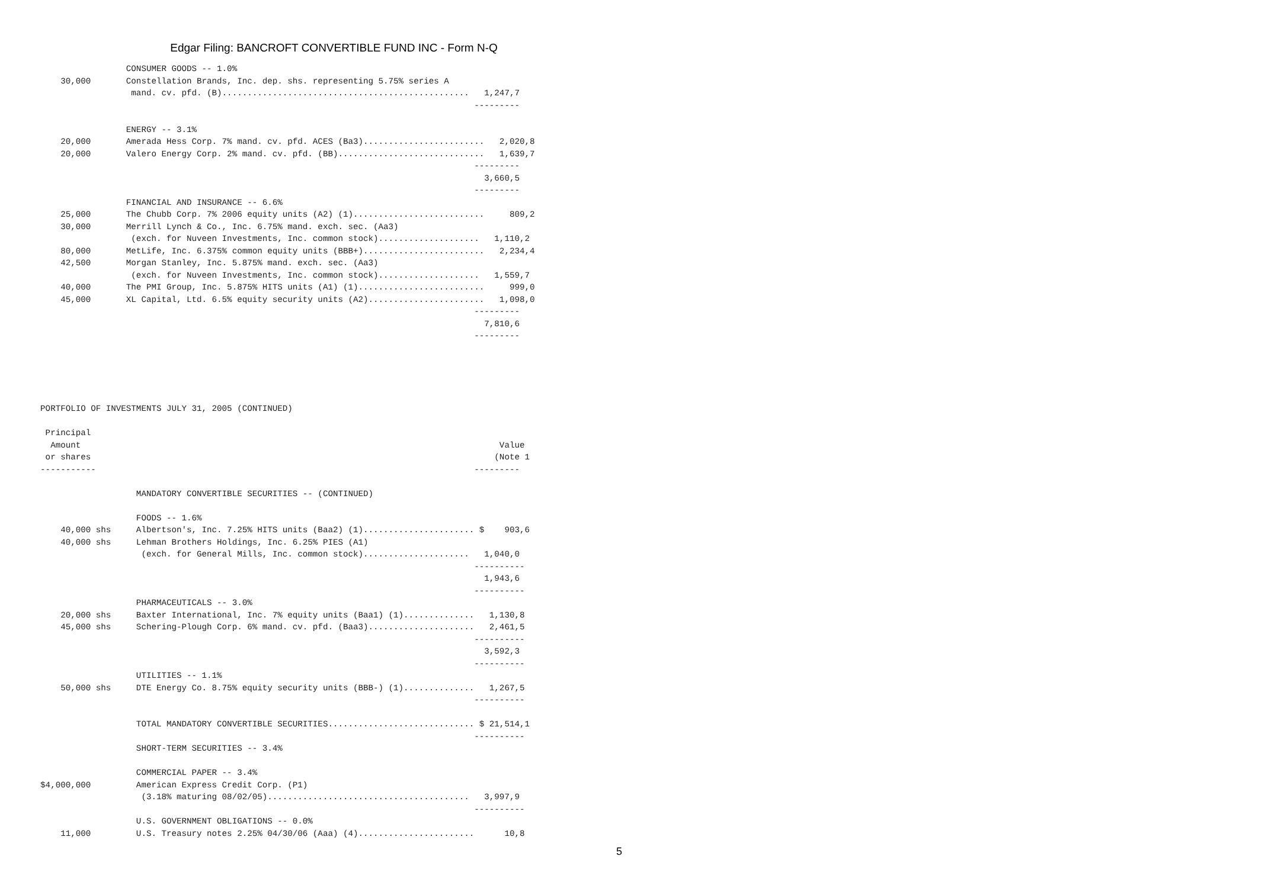Edgar Filing: BANCROFT CONVERTIBLE FUND INC - Form N-Q
                         CONSUMER GOODS -- 1.0%
            30,000       Constellation Brands, Inc. dep. shs. representing 5.75% series A
                          mand. cv. pfd. (B).................................................   1,247,7
                                                                                              ---------

                         ENERGY -- 3.1%
            20,000       Amerada Hess Corp. 7% mand. cv. pfd. ACES (Ba3)........................   2,020,8
            20,000       Valero Energy Corp. 2% mand. cv. pfd. (BB).............................   1,639,7
                                                                                              ---------
                                                                                                3,660,5
                                                                                              ---------
                         FINANCIAL AND INSURANCE -- 6.6%
            25,000       The Chubb Corp. 7% 2006 equity units (A2) (1)..........................     809,2
            30,000       Merrill Lynch & Co., Inc. 6.75% mand. exch. sec. (Aa3)
                          (exch. for Nuveen Investments, Inc. common stock)....................   1,110,2
            80,000       MetLife, Inc. 6.375% common equity units (BBB+)........................   2,234,4
            42,500       Morgan Stanley, Inc. 5.875% mand. exch. sec. (Aa3)
                          (exch. for Nuveen Investments, Inc. common stock)....................   1,559,7
            40,000       The PMI Group, Inc. 5.875% HITS units (A1) (1).........................     999,0
            45,000       XL Capital, Ltd. 6.5% equity security units (A2).......................   1,098,0
                                                                                              ---------
                                                                                                7,810,6
                                                                                              ---------





        PORTFOLIO OF INVESTMENTS JULY 31, 2005 (CONTINUED)

         Principal
          Amount                                                                                   Value
         or shares                                                                                (Note 1
        -----------                                                                           ---------

                           MANDATORY CONVERTIBLE SECURITIES -- (CONTINUED)

                           FOODS -- 1.6%
            40,000 shs     Albertson's, Inc. 7.25% HITS units (Baa2) (1)...................... $    903,6
            40,000 shs     Lehman Brothers Holdings, Inc. 6.25% PIES (A1)
                            (exch. for General Mills, Inc. common stock).....................   1,040,0
                                                                                              ----------
                                                                                                1,943,6
                                                                                              ----------
                           PHARMACEUTICALS -- 3.0%
            20,000 shs     Baxter International, Inc. 7% equity units (Baa1) (1)..............   1,130,8
            45,000 shs     Schering-Plough Corp. 6% mand. cv. pfd. (Baa3).....................   2,461,5
                                                                                              ----------
                                                                                                3,592,3
                                                                                              ----------
                           UTILITIES -- 1.1%
            50,000 shs     DTE Energy Co. 8.75% equity security units (BBB-) (1)..............   1,267,5
                                                                                              ----------

                           TOTAL MANDATORY CONVERTIBLE SECURITIES............................. $ 21,514,1
                                                                                              ----------
                           SHORT-TERM SECURITIES -- 3.4%

                           COMMERCIAL PAPER -- 3.4%
        $4,000,000         American Express Credit Corp. (P1)
                            (3.18% maturing 08/02/05)........................................   3,997,9
                                                                                              ----------
                           U.S. GOVERNMENT OBLIGATIONS -- 0.0%
            11,000         U.S. Treasury notes 2.25% 04/30/06 (Aaa) (4).......................      10,8
5